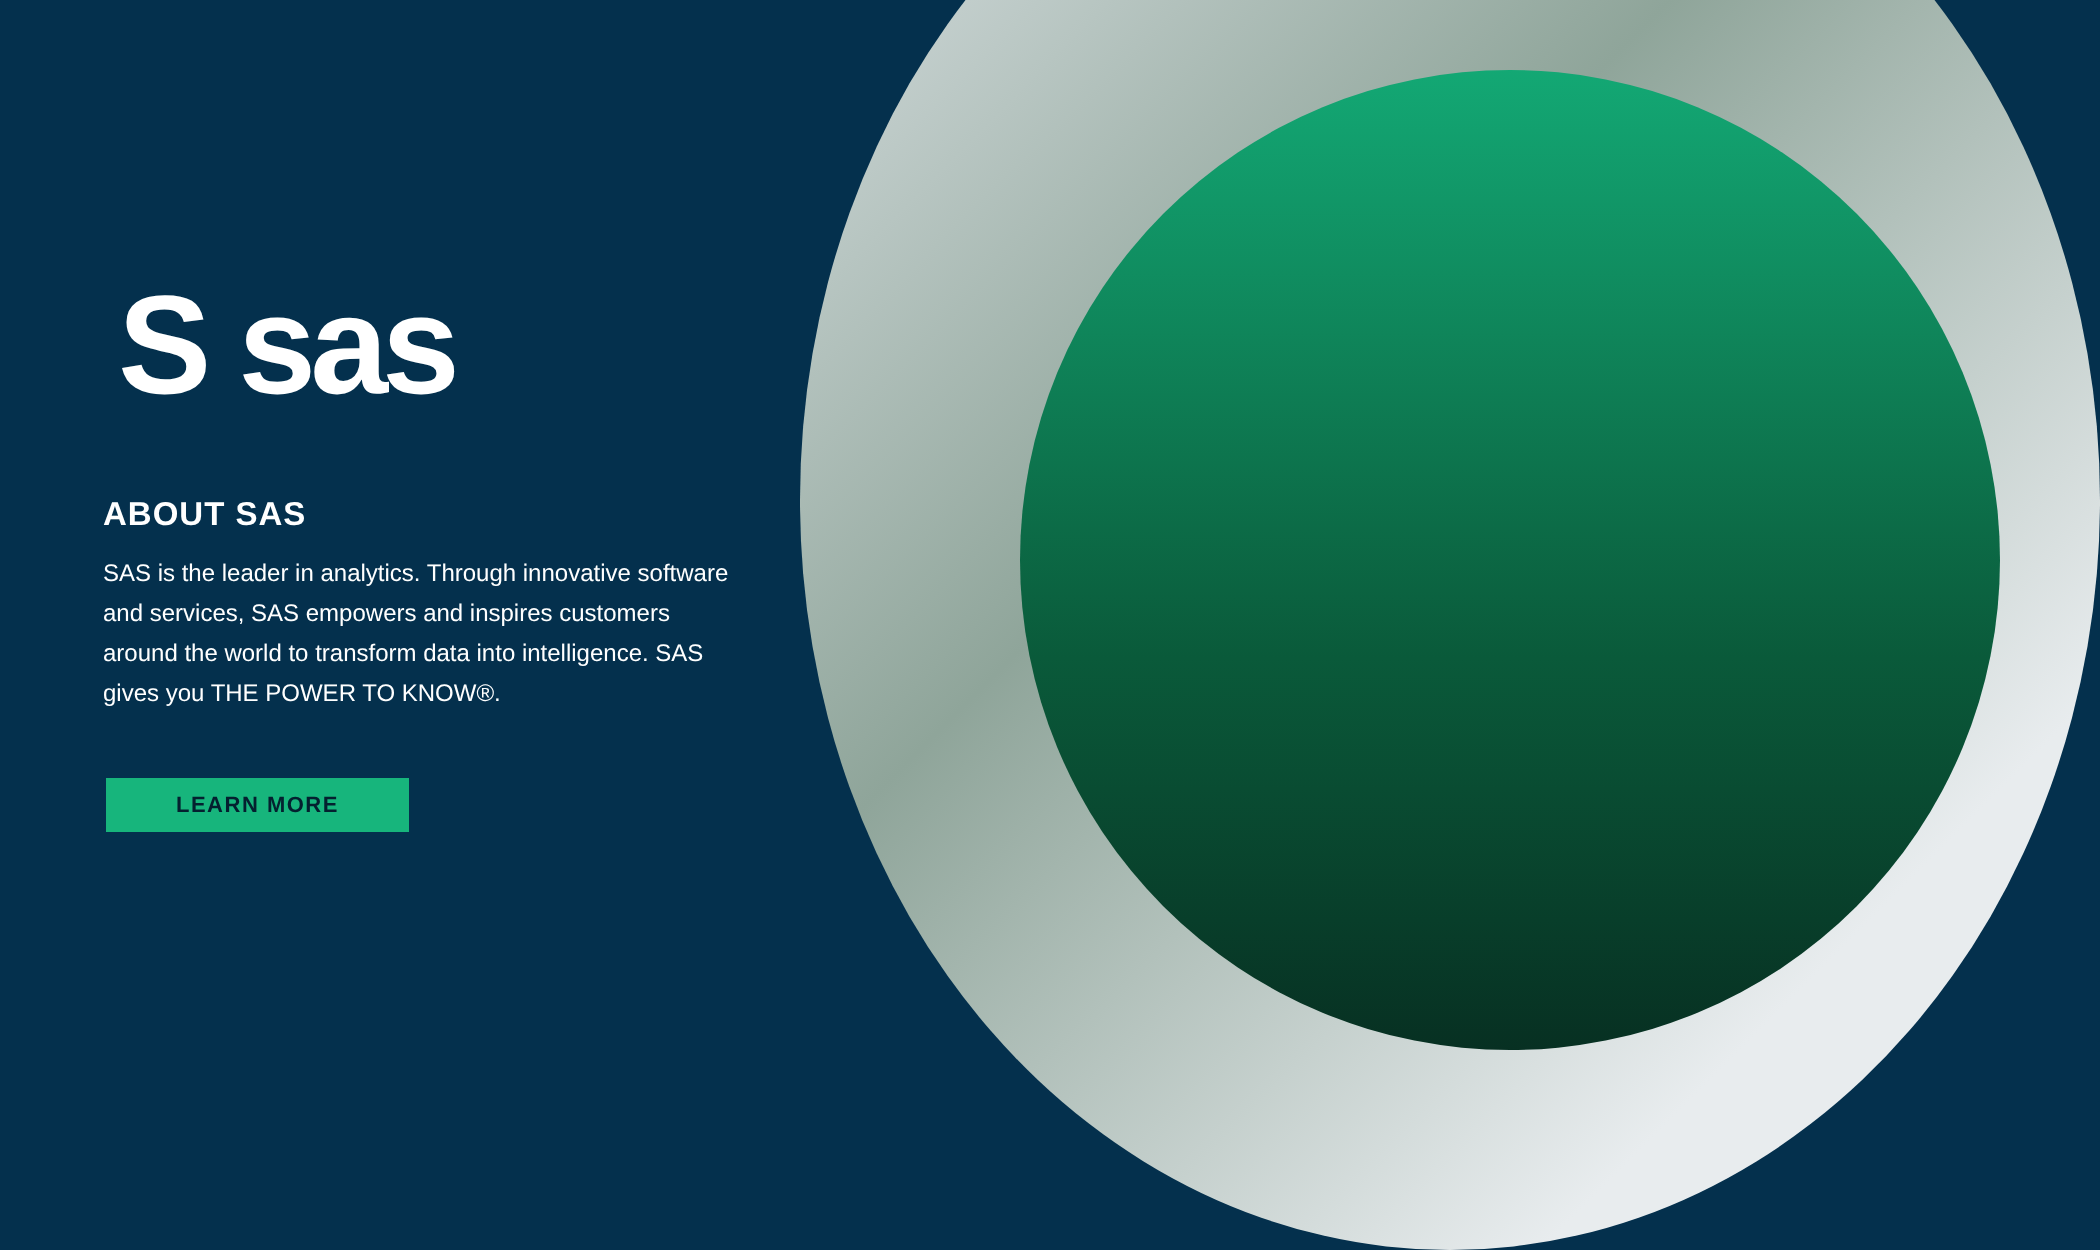S sas
ABOUT SAS
SAS is the leader in analytics. Through innovative software and services, SAS empowers and inspires customers around the world to transform data into intelligence. SAS gives you THE POWER TO KNOW®.
LEARN MORE